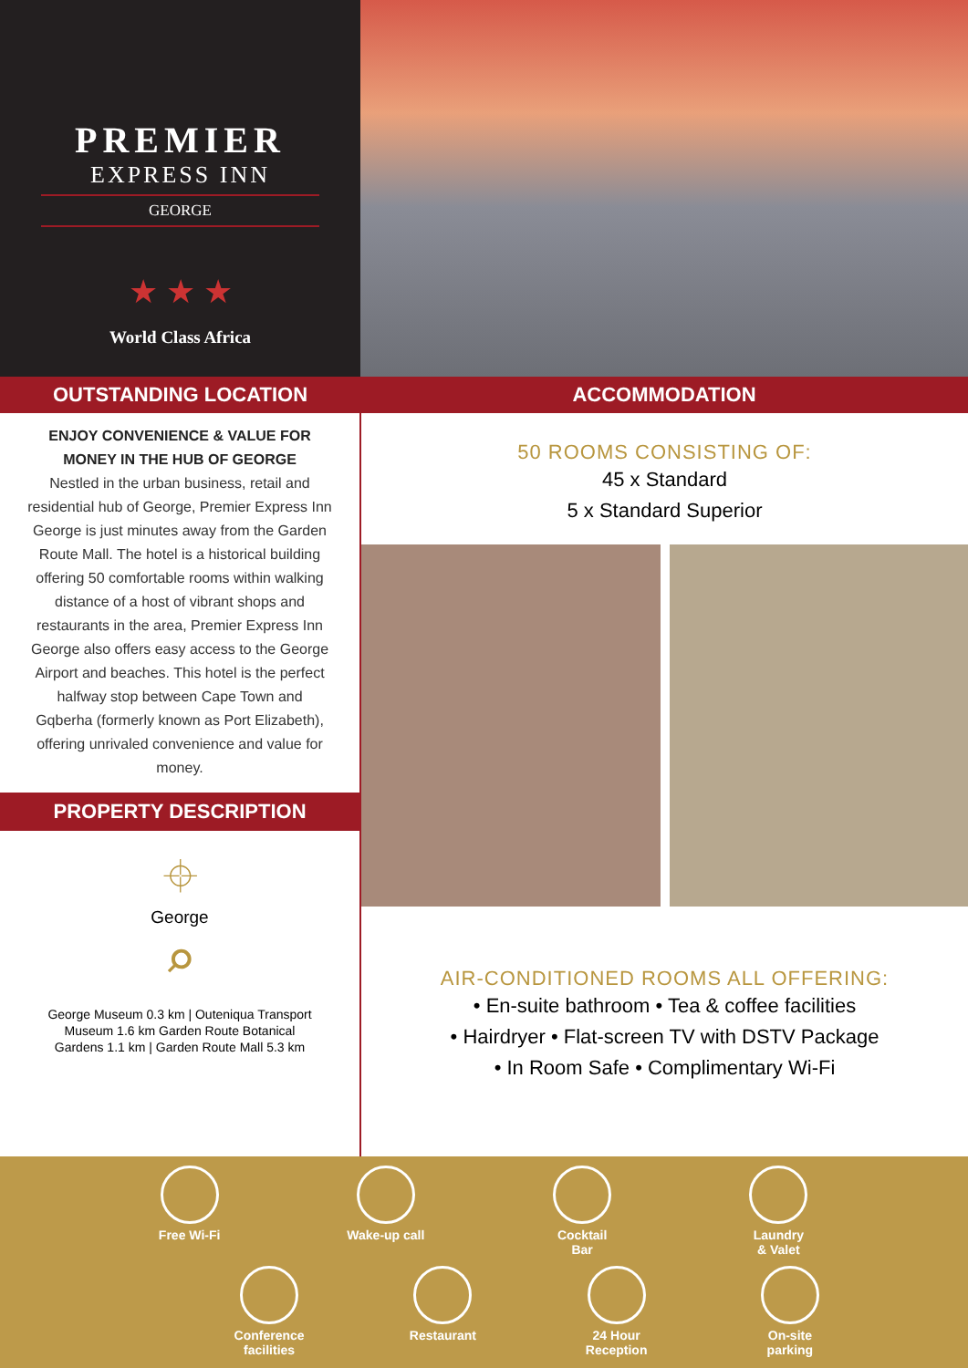PREMIER
EXPRESS INN
GEORGE
★ ★ ★
World Class Africa
OUTSTANDING LOCATION ACCOMMODATION
ENJOY CONVENIENCE & VALUE FOR
MONEY IN THE HUB OF GEORGE
Nestled in the urban business, retail and residential hub of George, Premier Express Inn George is just minutes away from the Garden Route Mall. The hotel is a historical building offering 50 comfortable rooms within walking distance of a host of vibrant shops and restaurants in the area, Premier Express Inn George also offers easy access to the George Airport and beaches. This hotel is the perfect halfway stop between Cape Town and Gqberha (formerly known as Port Elizabeth), offering unrivaled convenience and value for money.
PROPERTY DESCRIPTION
⌖
George
⌕
George Museum 0.3 km | Outeniqua Transport Museum 1.6 km Garden Route Botanical Gardens 1.1 km | Garden Route Mall 5.3 km
50 ROOMS CONSISTING OF:
45 x Standard
5 x Standard Superior
AIR-CONDITIONED ROOMS ALL OFFERING:
• En-suite bathroom • Tea & coffee facilities
• Hairdryer • Flat-screen TV with DSTV Package
• In Room Safe • Complimentary Wi-Fi
Free Wi-Fi Wake-up call Cocktail
Bar
Laundry
& Valet
Conference
facilities
Restaurant 24 Hour
Reception
On-site
parking